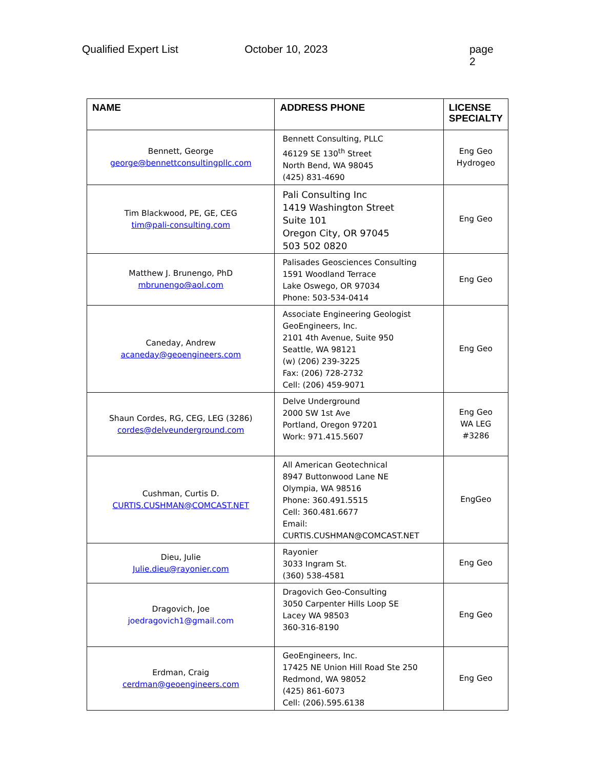Qualified Expert List October 10, 2023 page 2
| NAME | ADDRESS PHONE | LICENSE SPECIALTY |
| --- | --- | --- |
| Bennett, George george@bennettconsultingpllc.com | Bennett Consulting, PLLC 46129 SE 130<sup>th</sup> Street North Bend, WA 98045 (425) 831-4690 | Eng Geo Hydrogeo |
| Tim Blackwood, PE, GE, CEG tim@pali-consulting.com | Pali Consulting Inc 1419 Washington Street Suite 101 Oregon City, OR 97045 503 502 0820 | Eng Geo |
| Matthew J. Brunengo, PhD mbrunengo@aol.com | Palisades Geosciences Consulting 1591 Woodland Terrace Lake Oswego, OR 97034 Phone: 503-534-0414 | Eng Geo |
| Caneday, Andrew acaneday@geoengineers.com | Associate Engineering Geologist GeoEngineers, Inc. 2101 4th Avenue, Suite 950 Seattle, WA 98121 (w) (206) 239-3225 Fax: (206) 728-2732 Cell: (206) 459-9071 | Eng Geo |
| Shaun Cordes, RG, CEG, LEG (3286) cordes@delveunderground.com | Delve Underground 2000 SW 1st Ave Portland, Oregon 97201 Work: 971.415.5607 | Eng Geo WA LEG #3286 |
| Cushman, Curtis D. CURTIS.CUSHMAN@COMCAST.NET | All American Geotechnical 8947 Buttonwood Lane NE Olympia, WA 98516 Phone: 360.491.5515 Cell: 360.481.6677 Email: CURTIS.CUSHMAN@COMCAST.NET | EngGeo |
| Dieu, Julie Julie.dieu@rayonier.com | Rayonier 3033 Ingram St. (360) 538-4581 | Eng Geo |
| Dragovich, Joe joedragovich1@gmail.com | Dragovich Geo-Consulting 3050 Carpenter Hills Loop SE Lacey WA 98503 360-316-8190 | Eng Geo |
| Erdman, Craig cerdman@geoengineers.com | GeoEngineers, Inc. 17425 NE Union Hill Road Ste 250 Redmond, WA 98052 (425) 861-6073 Cell: (206).595.6138 | Eng Geo |